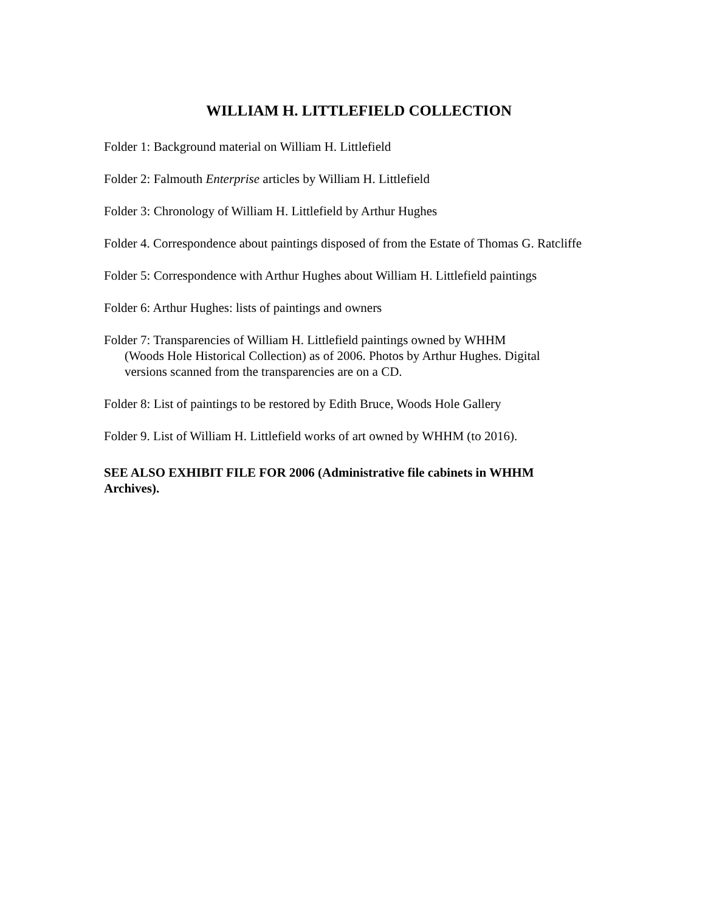WILLIAM H. LITTLEFIELD COLLECTION
Folder 1: Background material on William H. Littlefield
Folder 2: Falmouth Enterprise articles by William H. Littlefield
Folder 3: Chronology of William H. Littlefield by Arthur Hughes
Folder 4. Correspondence about paintings disposed of from the Estate of Thomas G. Ratcliffe
Folder 5: Correspondence with Arthur Hughes about William H. Littlefield paintings
Folder 6: Arthur Hughes: lists of paintings and owners
Folder 7: Transparencies of William H. Littlefield paintings owned by WHHM
(Woods Hole Historical Collection) as of 2006. Photos by Arthur Hughes. Digital
versions scanned from the transparencies are on a CD.
Folder 8: List of paintings to be restored by Edith Bruce, Woods Hole Gallery
Folder 9. List of William H. Littlefield works of art owned by WHHM (to 2016).
SEE ALSO EXHIBIT FILE FOR 2006 (Administrative file cabinets in WHHM
Archives).